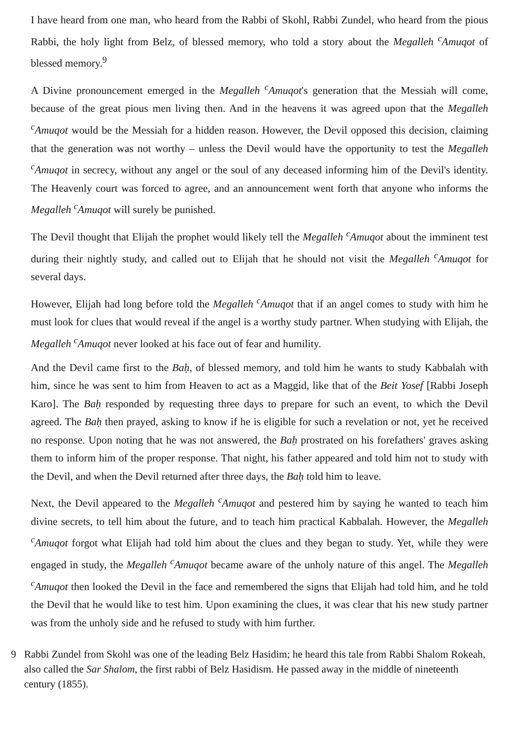I have heard from one man, who heard from the Rabbi of Skohl, Rabbi Zundel, who heard from the pious Rabbi, the holy light from Belz, of blessed memory, who told a story about the Megalleh <sup>c</sup>Amuqot of blessed memory.<sup>9</sup>
A Divine pronouncement emerged in the Megalleh <sup>c</sup>Amuqot's generation that the Messiah will come, because of the great pious men living then. And in the heavens it was agreed upon that the Megalleh <sup>c</sup>Amuqot would be the Messiah for a hidden reason. However, the Devil opposed this decision, claiming that the generation was not worthy – unless the Devil would have the opportunity to test the Megalleh <sup>c</sup>Amuqot in secrecy, without any angel or the soul of any deceased informing him of the Devil's identity. The Heavenly court was forced to agree, and an announcement went forth that anyone who informs the Megalleh <sup>c</sup>Amuqot will surely be punished.
The Devil thought that Elijah the prophet would likely tell the Megalleh <sup>c</sup>Amuqot about the imminent test during their nightly study, and called out to Elijah that he should not visit the Megalleh <sup>c</sup>Amuqot for several days.
However, Elijah had long before told the Megalleh <sup>c</sup>Amuqot that if an angel comes to study with him he must look for clues that would reveal if the angel is a worthy study partner. When studying with Elijah, the Megalleh <sup>c</sup>Amuqot never looked at his face out of fear and humility.
And the Devil came first to the Baḥ, of blessed memory, and told him he wants to study Kabbalah with him, since he was sent to him from Heaven to act as a Maggid, like that of the Beit Yosef [Rabbi Joseph Karo]. The Baḥ responded by requesting three days to prepare for such an event, to which the Devil agreed. The Baḥ then prayed, asking to know if he is eligible for such a revelation or not, yet he received no response. Upon noting that he was not answered, the Baḥ prostrated on his forefathers' graves asking them to inform him of the proper response. That night, his father appeared and told him not to study with the Devil, and when the Devil returned after three days, the Baḥ told him to leave.
Next, the Devil appeared to the Megalleh <sup>c</sup>Amuqot and pestered him by saying he wanted to teach him divine secrets, to tell him about the future, and to teach him practical Kabbalah. However, the Megalleh <sup>c</sup>Amuqot forgot what Elijah had told him about the clues and they began to study. Yet, while they were engaged in study, the Megalleh <sup>c</sup>Amuqot became aware of the unholy nature of this angel. The Megalleh <sup>c</sup>Amuqot then looked the Devil in the face and remembered the signs that Elijah had told him, and he told the Devil that he would like to test him. Upon examining the clues, it was clear that his new study partner was from the unholy side and he refused to study with him further.
9 Rabbi Zundel from Skohl was one of the leading Belz Hasidim; he heard this tale from Rabbi Shalom Rokeah, also called the Sar Shalom, the first rabbi of Belz Hasidism. He passed away in the middle of nineteenth century (1855).